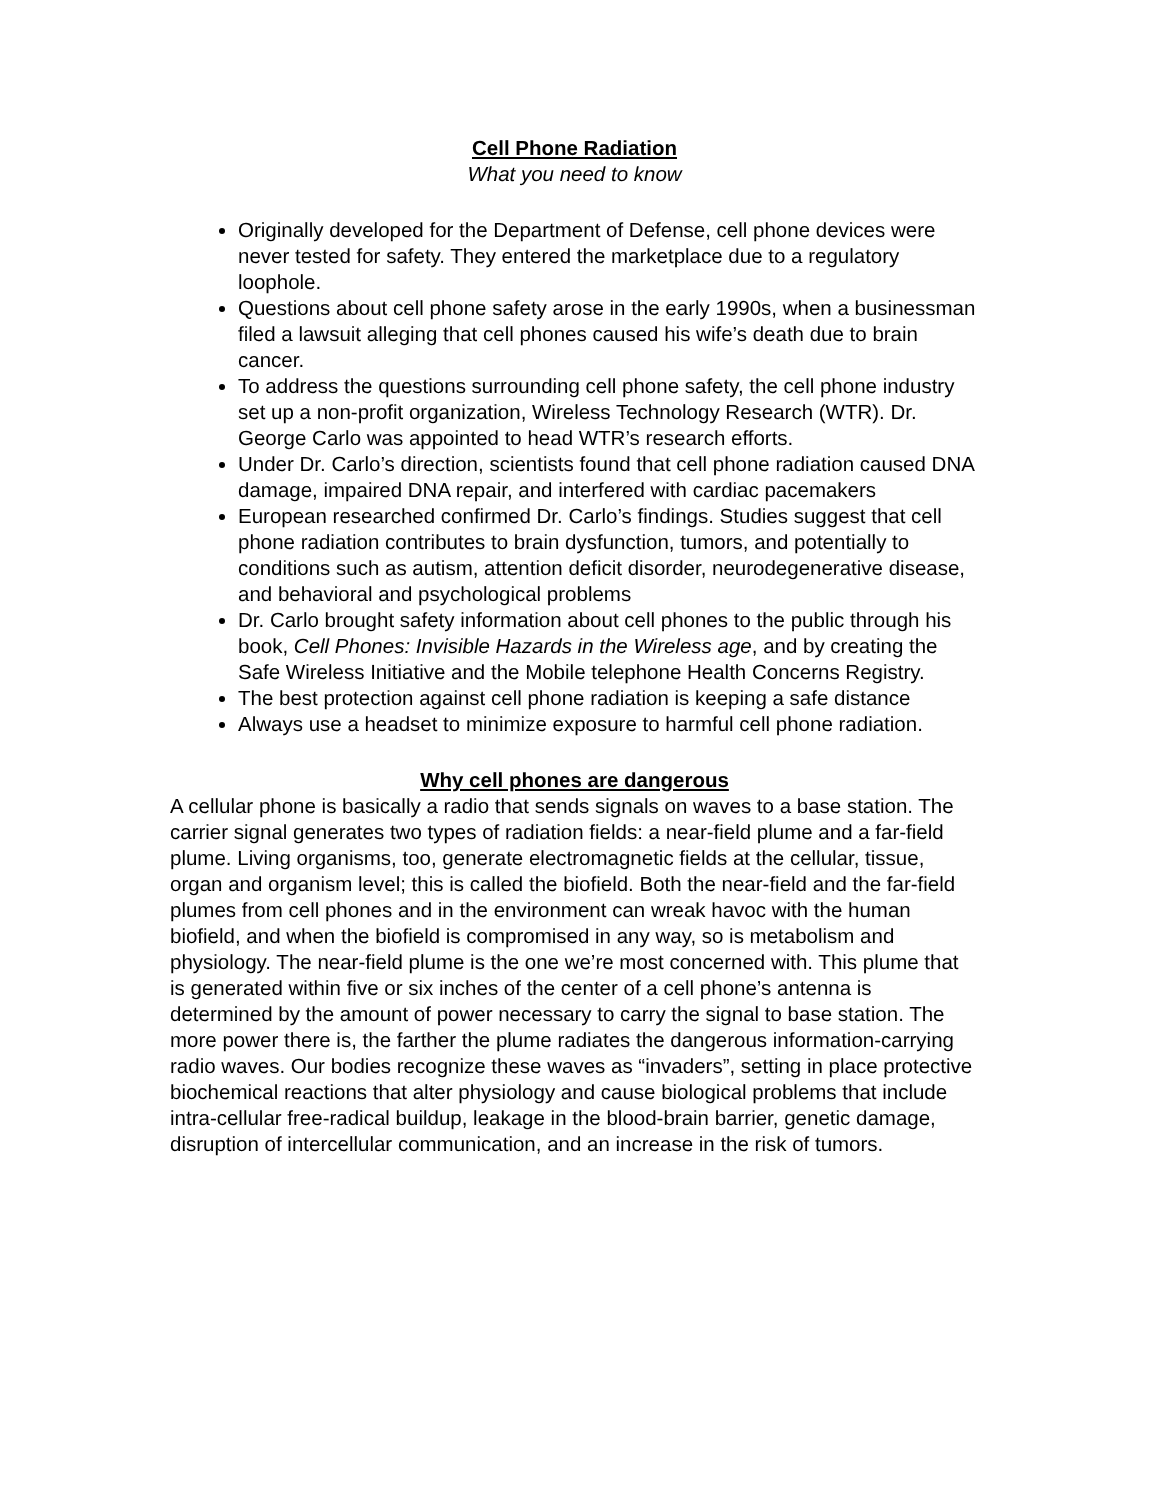Cell Phone Radiation
What you need to know
Originally developed for the Department of Defense, cell phone devices were never tested for safety. They entered the marketplace due to a regulatory loophole.
Questions about cell phone safety arose in the early 1990s, when a businessman filed a lawsuit alleging that cell phones caused his wife’s death due to brain cancer.
To address the questions surrounding cell phone safety, the cell phone industry set up a non-profit organization, Wireless Technology Research (WTR). Dr. George Carlo was appointed to head WTR’s research efforts.
Under Dr. Carlo’s direction, scientists found that cell phone radiation caused DNA damage, impaired DNA repair, and interfered with cardiac pacemakers
European researched confirmed Dr. Carlo’s findings. Studies suggest that cell phone radiation contributes to brain dysfunction, tumors, and potentially to conditions such as autism, attention deficit disorder, neurodegenerative disease, and behavioral and psychological problems
Dr. Carlo brought safety information about cell phones to the public through his book, Cell Phones: Invisible Hazards in the Wireless age, and by creating the Safe Wireless Initiative and the Mobile telephone Health Concerns Registry.
The best protection against cell phone radiation is keeping a safe distance
Always use a headset to minimize exposure to harmful cell phone radiation.
Why cell phones are dangerous
A cellular phone is basically a radio that sends signals on waves to a base station. The carrier signal generates two types of radiation fields: a near-field plume and a far-field plume. Living organisms, too, generate electromagnetic fields at the cellular, tissue, organ and organism level; this is called the biofield. Both the near-field and the far-field plumes from cell phones and in the environment can wreak havoc with the human biofield, and when the biofield is compromised in any way, so is metabolism and physiology. The near-field plume is the one we’re most concerned with. This plume that is generated within five or six inches of the center of a cell phone’s antenna is determined by the amount of power necessary to carry the signal to base station. The more power there is, the farther the plume radiates the dangerous information-carrying radio waves. Our bodies recognize these waves as “invaders”, setting in place protective biochemical reactions that alter physiology and cause biological problems that include intra-cellular free-radical buildup, leakage in the blood-brain barrier, genetic damage, disruption of intercellular communication, and an increase in the risk of tumors.